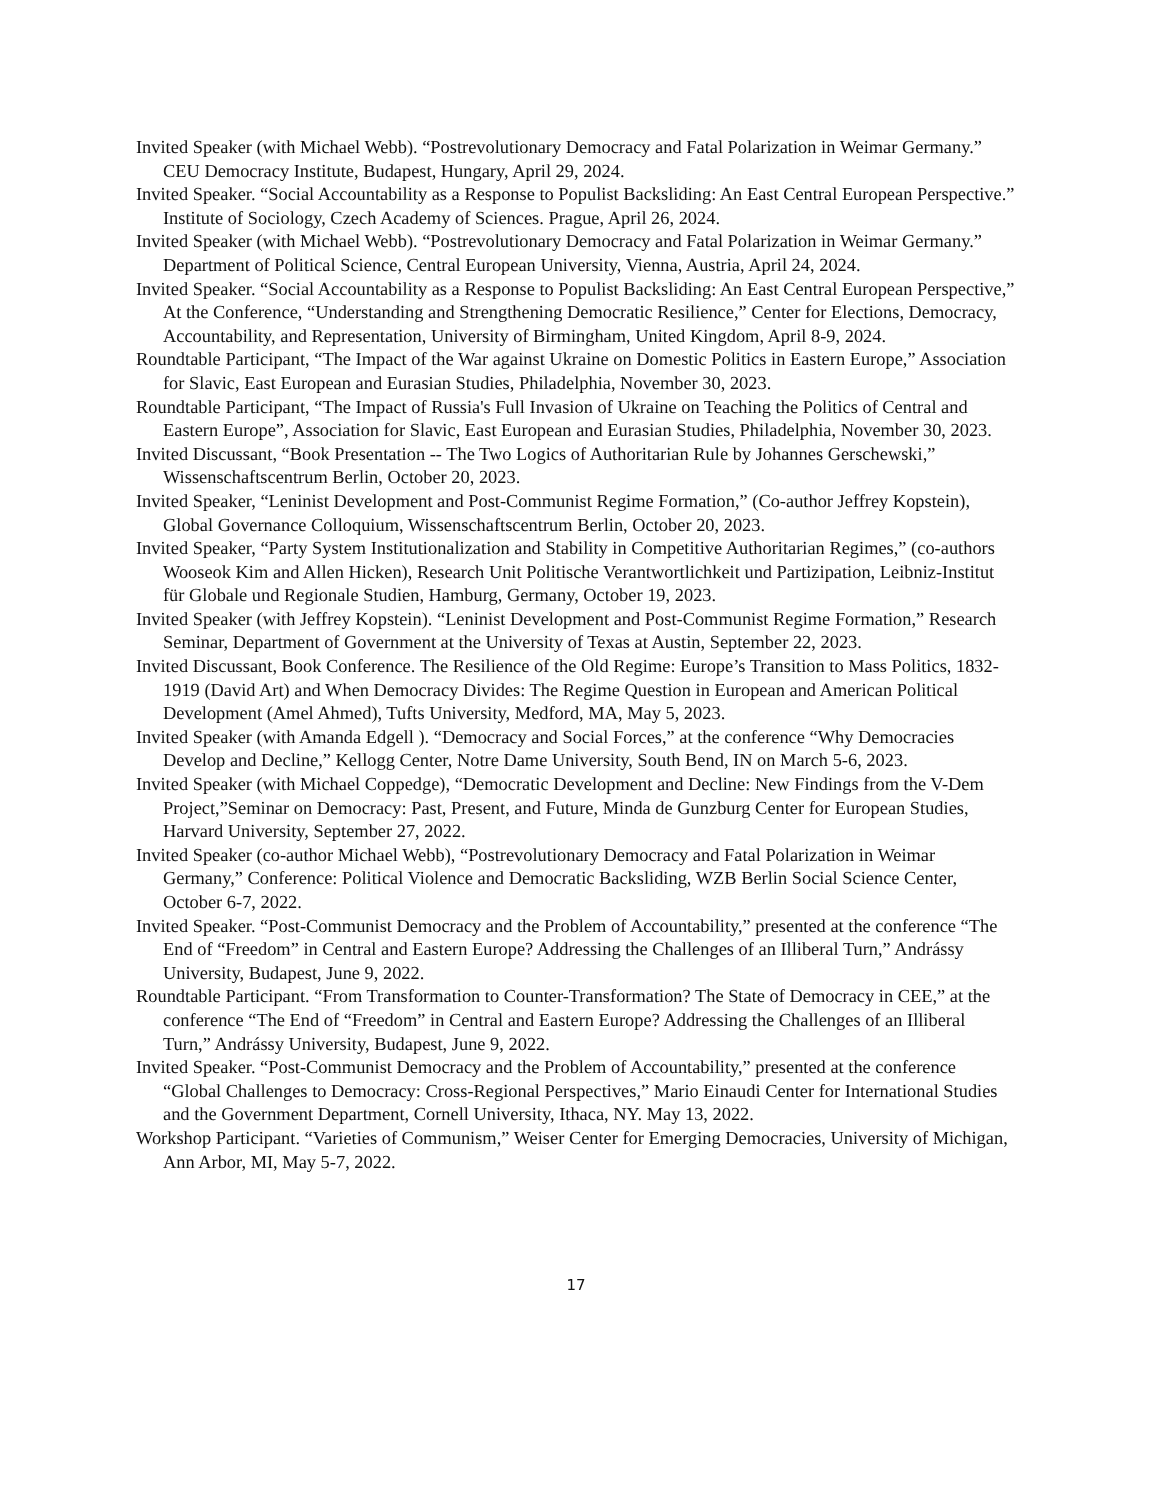Invited Speaker (with Michael Webb). “Postrevolutionary Democracy and Fatal Polarization in Weimar Germany.” CEU Democracy Institute, Budapest, Hungary, April 29, 2024.
Invited Speaker. “Social Accountability as a Response to Populist Backsliding: An East Central European Perspective.” Institute of Sociology, Czech Academy of Sciences. Prague, April 26, 2024.
Invited Speaker (with Michael Webb). “Postrevolutionary Democracy and Fatal Polarization in Weimar Germany.” Department of Political Science, Central European University, Vienna, Austria, April 24, 2024.
Invited Speaker. “Social Accountability as a Response to Populist Backsliding: An East Central European Perspective,” At the Conference, “Understanding and Strengthening Democratic Resilience,” Center for Elections, Democracy, Accountability, and Representation, University of Birmingham, United Kingdom, April 8-9, 2024.
Roundtable Participant, “The Impact of the War against Ukraine on Domestic Politics in Eastern Europe,” Association for Slavic, East European and Eurasian Studies, Philadelphia, November 30, 2023.
Roundtable Participant, “The Impact of Russia's Full Invasion of Ukraine on Teaching the Politics of Central and Eastern Europe”, Association for Slavic, East European and Eurasian Studies, Philadelphia, November 30, 2023.
Invited Discussant, “Book Presentation -- The Two Logics of Authoritarian Rule by Johannes Gerschewski,” Wissenschaftscentrum Berlin, October 20, 2023.
Invited Speaker, “Leninist Development and Post-Communist Regime Formation,” (Co-author Jeffrey Kopstein), Global Governance Colloquium, Wissenschaftscentrum Berlin, October 20, 2023.
Invited Speaker, “Party System Institutionalization and Stability in Competitive Authoritarian Regimes,” (co-authors Wooseok Kim and Allen Hicken), Research Unit Politische Verantwortlichkeit und Partizipation, Leibniz-Institut für Globale und Regionale Studien, Hamburg, Germany, October 19, 2023.
Invited Speaker (with Jeffrey Kopstein). “Leninist Development and Post-Communist Regime Formation,” Research Seminar, Department of Government at the University of Texas at Austin, September 22, 2023.
Invited Discussant, Book Conference. The Resilience of the Old Regime: Europe’s Transition to Mass Politics, 1832-1919 (David Art) and When Democracy Divides: The Regime Question in European and American Political Development (Amel Ahmed), Tufts University, Medford, MA, May 5, 2023.
Invited Speaker (with Amanda Edgell ). “Democracy and Social Forces,” at the conference “Why Democracies Develop and Decline,” Kellogg Center, Notre Dame University, South Bend, IN on March 5-6, 2023.
Invited Speaker (with Michael Coppedge), “Democratic Development and Decline: New Findings from the V-Dem Project,”Seminar on Democracy: Past, Present, and Future, Minda de Gunzburg Center for European Studies, Harvard University, September 27, 2022.
Invited Speaker (co-author Michael Webb), “Postrevolutionary Democracy and Fatal Polarization in Weimar Germany,” Conference: Political Violence and Democratic Backsliding, WZB Berlin Social Science Center, October 6-7, 2022.
Invited Speaker. “Post-Communist Democracy and the Problem of Accountability,” presented at the conference “The End of “Freedom” in Central and Eastern Europe? Addressing the Challenges of an Illiberal Turn,” Andrássy University, Budapest, June 9, 2022.
Roundtable Participant. “From Transformation to Counter-Transformation? The State of Democracy in CEE,” at the conference “The End of “Freedom” in Central and Eastern Europe? Addressing the Challenges of an Illiberal Turn,” Andrássy University, Budapest, June 9, 2022.
Invited Speaker. “Post-Communist Democracy and the Problem of Accountability,” presented at the conference “Global Challenges to Democracy: Cross-Regional Perspectives,” Mario Einaudi Center for International Studies and the Government Department, Cornell University, Ithaca, NY. May 13, 2022.
Workshop Participant. “Varieties of Communism,” Weiser Center for Emerging Democracies, University of Michigan, Ann Arbor, MI, May 5-7, 2022.
17